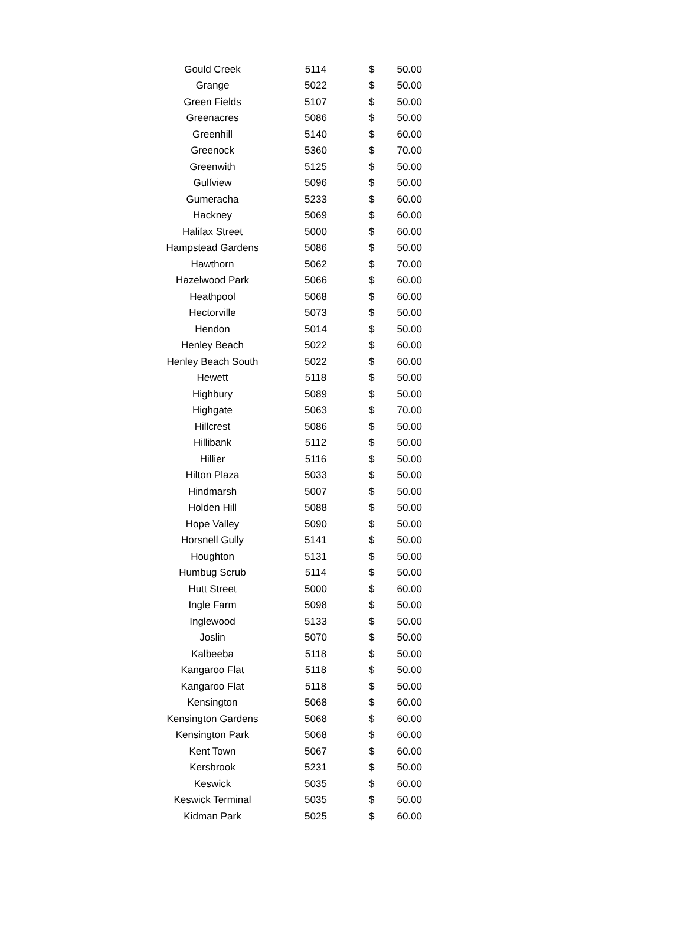| Gould Creek | 5114 | $ | 50.00 |
| Grange | 5022 | $ | 50.00 |
| Green Fields | 5107 | $ | 50.00 |
| Greenacres | 5086 | $ | 50.00 |
| Greenhill | 5140 | $ | 60.00 |
| Greenock | 5360 | $ | 70.00 |
| Greenwith | 5125 | $ | 50.00 |
| Gulfview | 5096 | $ | 50.00 |
| Gumeracha | 5233 | $ | 60.00 |
| Hackney | 5069 | $ | 60.00 |
| Halifax Street | 5000 | $ | 60.00 |
| Hampstead Gardens | 5086 | $ | 50.00 |
| Hawthorn | 5062 | $ | 70.00 |
| Hazelwood Park | 5066 | $ | 60.00 |
| Heathpool | 5068 | $ | 60.00 |
| Hectorville | 5073 | $ | 50.00 |
| Hendon | 5014 | $ | 50.00 |
| Henley Beach | 5022 | $ | 60.00 |
| Henley Beach South | 5022 | $ | 60.00 |
| Hewett | 5118 | $ | 50.00 |
| Highbury | 5089 | $ | 50.00 |
| Highgate | 5063 | $ | 70.00 |
| Hillcrest | 5086 | $ | 50.00 |
| Hillibank | 5112 | $ | 50.00 |
| Hillier | 5116 | $ | 50.00 |
| Hilton Plaza | 5033 | $ | 50.00 |
| Hindmarsh | 5007 | $ | 50.00 |
| Holden Hill | 5088 | $ | 50.00 |
| Hope Valley | 5090 | $ | 50.00 |
| Horsnell Gully | 5141 | $ | 50.00 |
| Houghton | 5131 | $ | 50.00 |
| Humbug Scrub | 5114 | $ | 50.00 |
| Hutt Street | 5000 | $ | 60.00 |
| Ingle Farm | 5098 | $ | 50.00 |
| Inglewood | 5133 | $ | 50.00 |
| Joslin | 5070 | $ | 50.00 |
| Kalbeeba | 5118 | $ | 50.00 |
| Kangaroo Flat | 5118 | $ | 50.00 |
| Kangaroo Flat | 5118 | $ | 50.00 |
| Kensington | 5068 | $ | 60.00 |
| Kensington Gardens | 5068 | $ | 60.00 |
| Kensington Park | 5068 | $ | 60.00 |
| Kent Town | 5067 | $ | 60.00 |
| Kersbrook | 5231 | $ | 50.00 |
| Keswick | 5035 | $ | 60.00 |
| Keswick Terminal | 5035 | $ | 50.00 |
| Kidman Park | 5025 | $ | 60.00 |